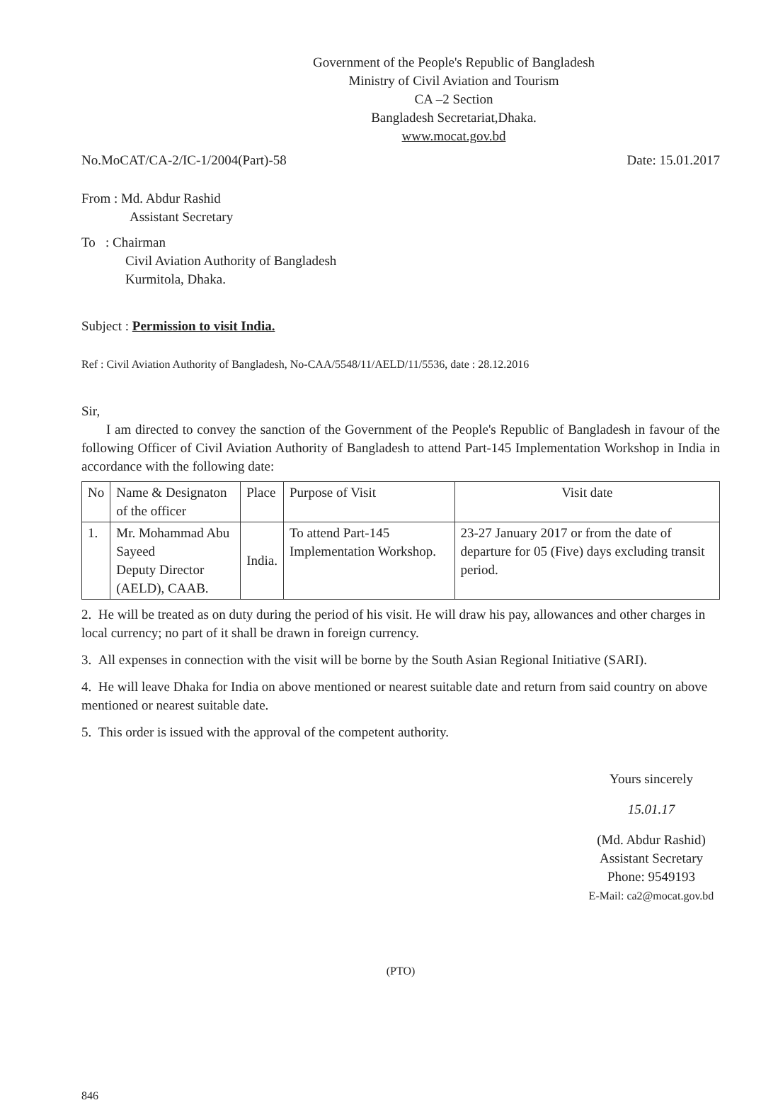Government of the People's Republic of Bangladesh
Ministry of Civil Aviation and Tourism
CA –2 Section
Bangladesh Secretariat,Dhaka.
www.mocat.gov.bd
No.MoCAT/CA-2/IC-1/2004(Part)-58 Date: 15.01.2017
From : Md. Abdur Rashid
Assistant Secretary
To : Chairman
Civil Aviation Authority of Bangladesh
Kurmitola, Dhaka.
Subject : Permission to visit India.
Ref : Civil Aviation Authority of Bangladesh, No-CAA/5548/11/AELD/11/5536, date : 28.12.2016
Sir,
I am directed to convey the sanction of the Government of the People's Republic of Bangladesh in favour of the following Officer of Civil Aviation Authority of Bangladesh to attend Part-145 Implementation Workshop in India in accordance with the following date:
| No | Name & Designaton of the officer | Place | Purpose of Visit | Visit date |
| --- | --- | --- | --- | --- |
| 1. | Mr. Mohammad Abu Sayeed Deputy Director (AELD), CAAB. | India. | To attend Part-145 Implementation Workshop. | 23-27 January 2017 or from the date of departure for 05 (Five) days excluding transit period. |
2. He will be treated as on duty during the period of his visit. He will draw his pay, allowances and other charges in local currency; no part of it shall be drawn in foreign currency.
3. All expenses in connection with the visit will be borne by the South Asian Regional Initiative (SARI).
4. He will leave Dhaka for India on above mentioned or nearest suitable date and return from said country on above mentioned or nearest suitable date.
5. This order is issued with the approval of the competent authority.
Yours sincerely
15.01.17
(Md. Abdur Rashid)
Assistant Secretary
Phone: 9549193
E-Mail: ca2@mocat.gov.bd
(PTO)
846